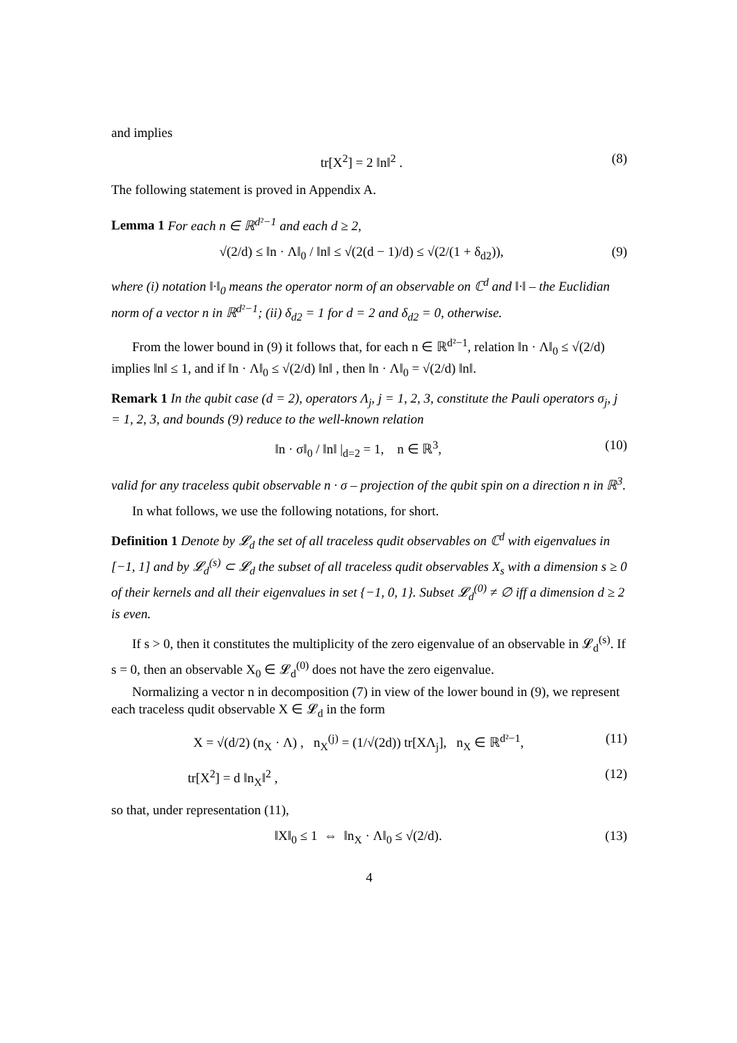and implies
tr[X<sup>2</sup>] = 2 ‖n‖<sup>2</sup> . (8)
The following statement is proved in Appendix A.
Lemma 1 For each n ∈ ℝ<sup>d²−1</sup> and each d ≥ 2,
√(2/d) ≤ ‖n · Λ‖<sub>0</sub> / ‖n‖ ≤ √(2(d − 1)/d) ≤ √(2/(1 + δ<sub>d2</sub>)), (9)
where (i) notation ‖·‖<sub>0</sub> means the operator norm of an observable on ℂ<sup>d</sup> and ‖·‖ – the Euclidian norm of a vector n in ℝ<sup>d²−1</sup>; (ii) δ<sub>d2</sub> = 1 for d = 2 and δ<sub>d2</sub> = 0, otherwise.
From the lower bound in (9) it follows that, for each n ∈ ℝ<sup>d²−1</sup>, relation ‖n · Λ‖<sub>0</sub> ≤ √(2/d) implies ‖n‖ ≤ 1, and if ‖n · Λ‖<sub>0</sub> ≤ √(2/d) ‖n‖ , then ‖n · Λ‖<sub>0</sub> = √(2/d) ‖n‖.
Remark 1 In the qubit case (d = 2), operators Λ<sub>j</sub>, j = 1, 2, 3, constitute the Pauli operators σ<sub>j</sub>, j = 1, 2, 3, and bounds (9) reduce to the well-known relation
‖n · σ‖<sub>0</sub> / ‖n‖ |<sub>d=2</sub> = 1, n ∈ ℝ<sup>3</sup>, (10)
valid for any traceless qubit observable n · σ – projection of the qubit spin on a direction n in ℝ<sup>3</sup>.
In what follows, we use the following notations, for short.
Definition 1 Denote by 𝓛<sub>d</sub> the set of all traceless qudit observables on ℂ<sup>d</sup> with eigenvalues in [−1, 1] and by 𝓛<sub>d</sub><sup>(s)</sup> ⊂ 𝓛<sub>d</sub> the subset of all traceless qudit observables X<sub>s</sub> with a dimension s ≥ 0 of their kernels and all their eigenvalues in set {−1, 0, 1}. Subset 𝓛<sub>d</sub><sup>(0)</sup> ≠ ∅ iff a dimension d ≥ 2 is even.
If s > 0, then it constitutes the multiplicity of the zero eigenvalue of an observable in 𝓛<sub>d</sub><sup>(s)</sup>. If s = 0, then an observable X<sub>0</sub> ∈ 𝓛<sub>d</sub><sup>(0)</sup> does not have the zero eigenvalue.
Normalizing a vector n in decomposition (7) in view of the lower bound in (9), we represent each traceless qudit observable X ∈ 𝓛<sub>d</sub> in the form
X = √(d/2) (n<sub>X</sub> · Λ) , n<sub>X</sub><sup>(j)</sup> = (1/√(2d)) tr[XΛ<sub>j</sub>], n<sub>X</sub> ∈ ℝ<sup>d²−1</sup>, (11)
tr[X<sup>2</sup>] = d ‖n<sub>X</sub>‖<sup>2</sup> , (12)
so that, under representation (11),
‖X‖<sub>0</sub> ≤ 1 ⇔ ‖n<sub>X</sub> · Λ‖<sub>0</sub> ≤ √(2/d). (13)
4